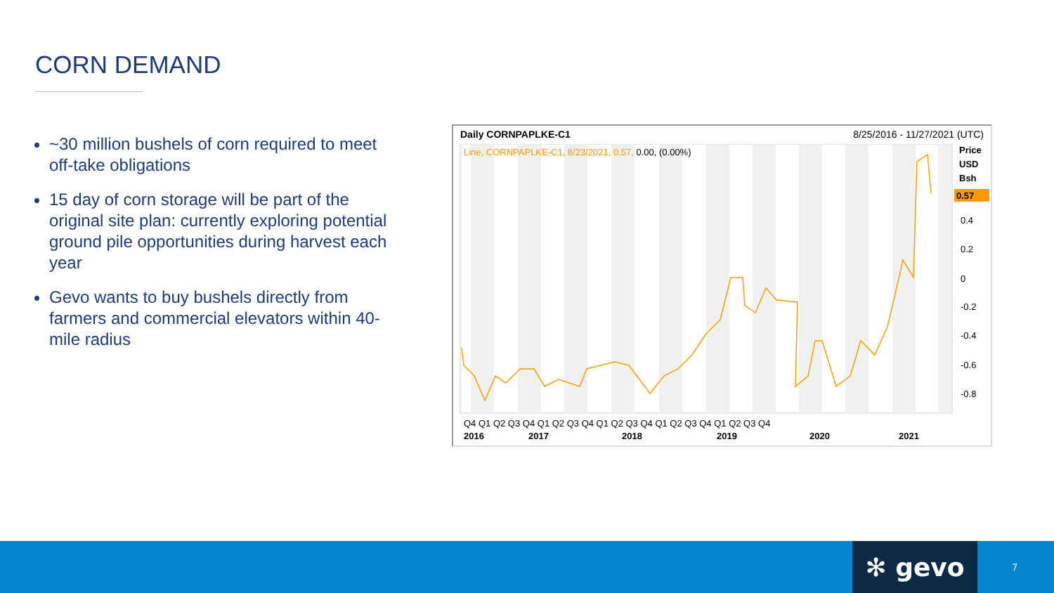CORN DEMAND
~30 million bushels of corn required to meet off-take obligations
15 day of corn storage will be part of the original site plan: currently exploring potential ground pile opportunities during harvest each year
Gevo wants to buy bushels directly from farmers and commercial elevators within 40-mile radius
Daily CORNPAPLKE-C1 8/25/2016 - 11/27/2021 (UTC)
Line, CORNPAPLKE-C1, 8/23/2021, 0.57, 0.00, (0.00%)
Price
USD
Bsh
0.57
0.4
0.2
0
-0.2
-0.4
-0.6
-0.8
Q4 Q1 Q2 Q3 Q4 Q1 Q2 Q3 Q4 Q1 Q2 Q3 Q4 Q1 Q2 Q3 Q4 Q1 Q2 Q3 Q4
2016
2017
2018
2019
2020
2021
✻ gevo 7